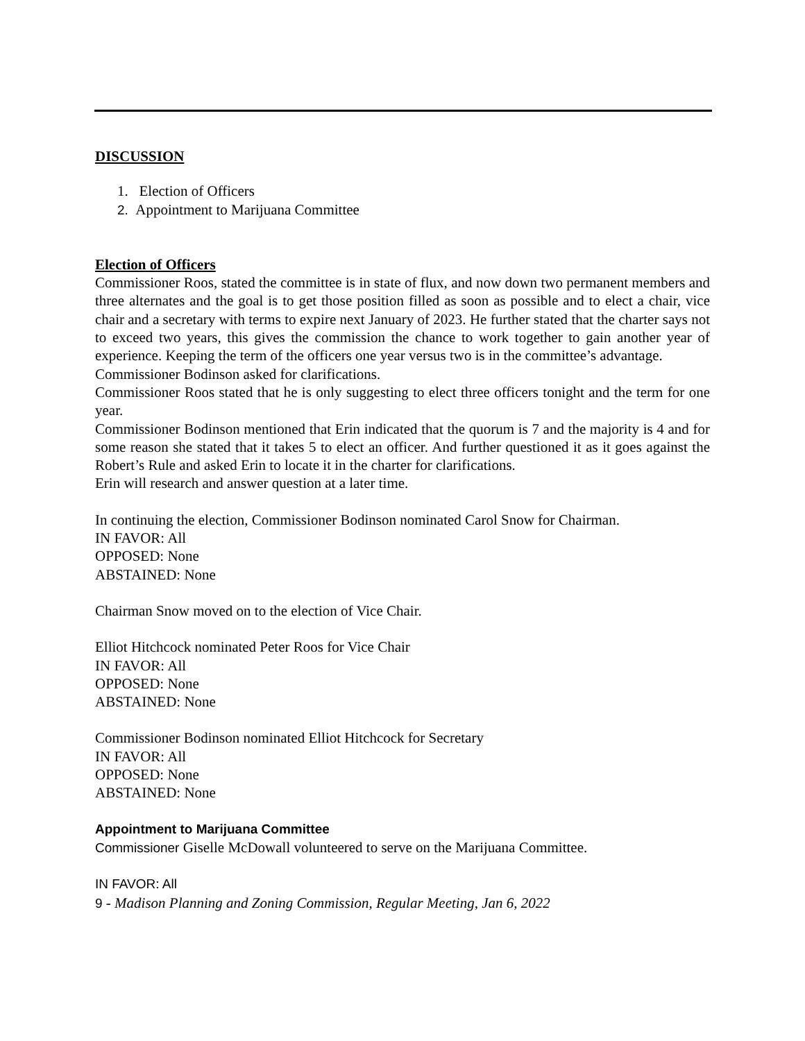DISCUSSION
1. Election of Officers
2. Appointment to Marijuana Committee
Election of Officers
Commissioner Roos, stated the committee is in state of flux, and now down two permanent members and three alternates and the goal is to get those position filled as soon as possible and to elect a chair, vice chair and a secretary with terms to expire next January of 2023. He further stated that the charter says not to exceed two years, this gives the commission the chance to work together to gain another year of experience. Keeping the term of the officers one year versus two is in the committee’s advantage.
Commissioner Bodinson asked for clarifications.
Commissioner Roos stated that he is only suggesting to elect three officers tonight and the term for one year.
Commissioner Bodinson mentioned that Erin indicated that the quorum is 7 and the majority is 4 and for some reason she stated that it takes 5 to elect an officer. And further questioned it as it goes against the Robert’s Rule and asked Erin to locate it in the charter for clarifications.
Erin will research and answer question at a later time.
In continuing the election, Commissioner Bodinson nominated Carol Snow for Chairman.
IN FAVOR: All
OPPOSED: None
ABSTAINED: None
Chairman Snow moved on to the election of Vice Chair.
Elliot Hitchcock nominated Peter Roos for Vice Chair
IN FAVOR: All
OPPOSED: None
ABSTAINED: None
Commissioner Bodinson nominated Elliot Hitchcock for Secretary
IN FAVOR: All
OPPOSED: None
ABSTAINED: None
Appointment to Marijuana Committee
Commissioner Giselle McDowall volunteered to serve on the Marijuana Committee.
IN FAVOR: All
9 - Madison Planning and Zoning Commission, Regular Meeting, Jan 6, 2022